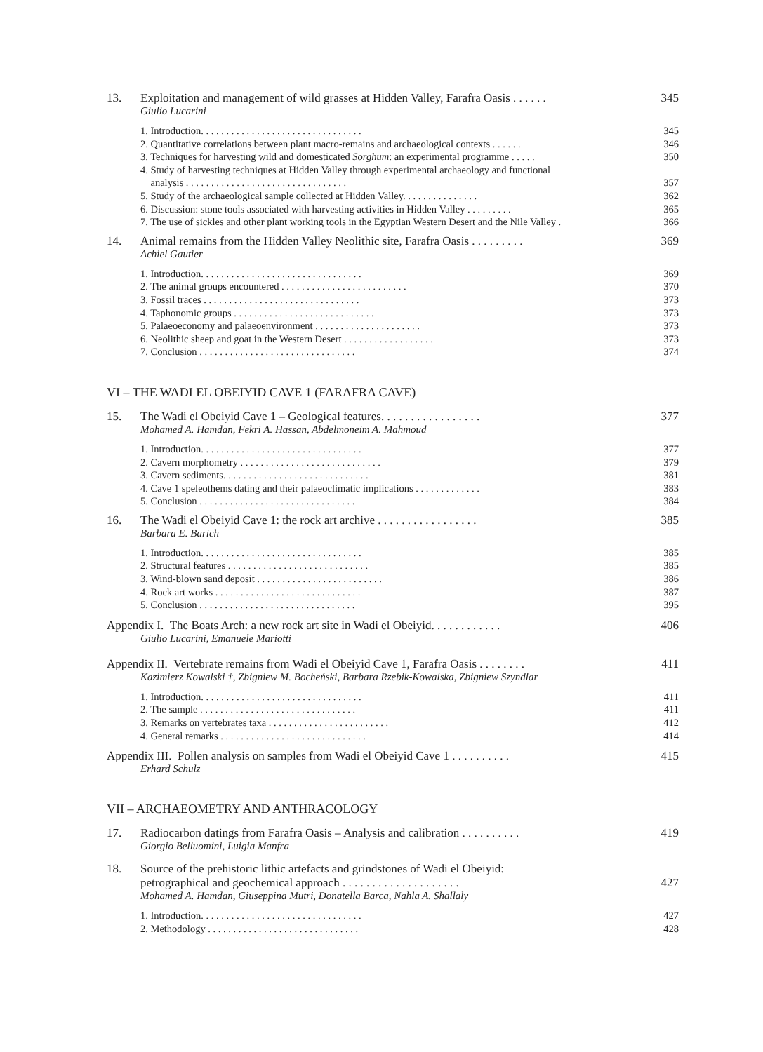13. Exploitation and management of wild grasses at Hidden Valley, Farafra Oasis . . . . . . 345
Giulio Lucarini
1. Introduction. . . . . . . . . . . . . . . . . . . . . . . . . . . . . . . . 345
2. Quantitative correlations between plant macro-remains and archaeological contexts . . . . . . 346
3. Techniques for harvesting wild and domesticated Sorghum: an experimental programme . . . . . 350
4. Study of harvesting techniques at Hidden Valley through experimental archaeology and functional
analysis . . . . . . . . . . . . . . . . . . . . . . . . . . . . . . . . 357
5. Study of the archaeological sample collected at Hidden Valley. . . . . . . . . . . . . . . 362
6. Discussion: stone tools associated with harvesting activities in Hidden Valley . . . . . . . . . 365
7. The use of sickles and other plant working tools in the Egyptian Western Desert and the Nile Valley . 366
14. Animal remains from the Hidden Valley Neolithic site, Farafra Oasis . . . . . . . . . 369
Achiel Gautier
1. Introduction. . . . . . . . . . . . . . . . . . . . . . . . . . . . . . . . 369
2. The animal groups encountered . . . . . . . . . . . . . . . . . . . . . . . . . 370
3. Fossil traces . . . . . . . . . . . . . . . . . . . . . . . . . . . . . . . 373
4. Taphonomic groups . . . . . . . . . . . . . . . . . . . . . . . . . . . . 373
5. Palaeoeconomy and palaeoenvironment . . . . . . . . . . . . . . . . . . . . . 373
6. Neolithic sheep and goat in the Western Desert . . . . . . . . . . . . . . . . . . 373
7. Conclusion . . . . . . . . . . . . . . . . . . . . . . . . . . . . . . . 374
VI – THE WADI EL OBEIYID CAVE 1 (FARAFRA CAVE)
15. The Wadi el Obeiyid Cave 1 – Geological features. . . . . . . . . . . . . . . . . 377
Mohamed A. Hamdan, Fekri A. Hassan, Abdelmoneim A. Mahmoud
1. Introduction. . . . . . . . . . . . . . . . . . . . . . . . . . . . . . . . 377
2. Cavern morphometry . . . . . . . . . . . . . . . . . . . . . . . . . . . . 379
3. Cavern sediments. . . . . . . . . . . . . . . . . . . . . . . . . . . . . 381
4. Cave 1 speleothems dating and their palaeoclimatic implications . . . . . . . . . . . . . 383
5. Conclusion . . . . . . . . . . . . . . . . . . . . . . . . . . . . . . . 384
16. The Wadi el Obeiyid Cave 1: the rock art archive . . . . . . . . . . . . . . . . . 385
Barbara E. Barich
1. Introduction. . . . . . . . . . . . . . . . . . . . . . . . . . . . . . . . 385
2. Structural features . . . . . . . . . . . . . . . . . . . . . . . . . . . . 385
3. Wind-blown sand deposit . . . . . . . . . . . . . . . . . . . . . . . . . 386
4. Rock art works . . . . . . . . . . . . . . . . . . . . . . . . . . . . . 387
5. Conclusion . . . . . . . . . . . . . . . . . . . . . . . . . . . . . . . 395
Appendix I. The Boats Arch: a new rock art site in Wadi el Obeiyid. . . . . . . . . . . . 406
Giulio Lucarini, Emanuele Mariotti
Appendix II. Vertebrate remains from Wadi el Obeiyid Cave 1, Farafra Oasis . . . . . . . . 411
Kazimierz Kowalski †, Zbigniew M. Bocheński, Barbara Rzebik-Kowalska, Zbigniew Szyndlar
1. Introduction. . . . . . . . . . . . . . . . . . . . . . . . . . . . . . . . 411
2. The sample . . . . . . . . . . . . . . . . . . . . . . . . . . . . . . . 411
3. Remarks on vertebrates taxa . . . . . . . . . . . . . . . . . . . . . . . . 412
4. General remarks . . . . . . . . . . . . . . . . . . . . . . . . . . . . . 414
Appendix III. Pollen analysis on samples from Wadi el Obeiyid Cave 1 . . . . . . . . . . 415
Erhard Schulz
VII – ARCHAEOMETRY AND ANTHRACOLOGY
17. Radiocarbon datings from Farafra Oasis – Analysis and calibration . . . . . . . . . . 419
Giorgio Belluomini, Luigia Manfra
18. Source of the prehistoric lithic artefacts and grindstones of Wadi el Obeiyid:
petrographical and geochemical approach . . . . . . . . . . . . . . . . . . . . 427
Mohamed A. Hamdan, Giuseppina Mutri, Donatella Barca, Nahla A. Shallaly
1. Introduction. . . . . . . . . . . . . . . . . . . . . . . . . . . . . . . . 427
2. Methodology . . . . . . . . . . . . . . . . . . . . . . . . . . . . . . 428